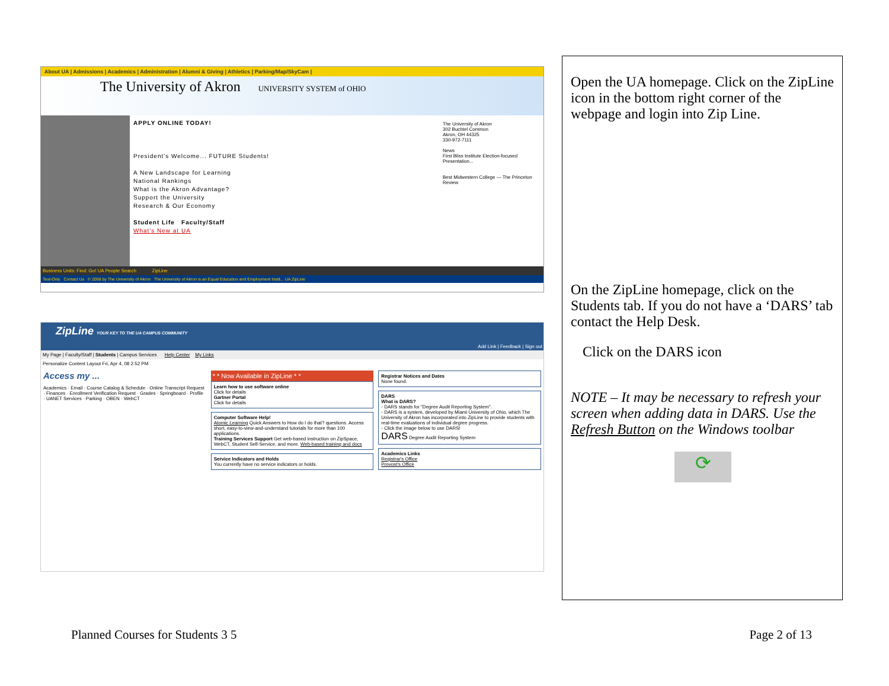About UA | Admissions | Academics | Administration | Alumni & Giving | Athletics | Parking/Map/SkyCam |
The University of Akron UNIVERSITY SYSTEM of OHIO
APPLY ONLINE TODAY!
President's Welcome... FUTURE Students!
A New Landscape for Learning
National Rankings
What is the Akron Advantage?
Support the University
Research & Our Economy
Student Life Faculty/Staff
What's New at UA
The University of Akron
302 Buchtel Common
Akron, OH 44325
330-972-7111
News
First Bliss Institute Election-focused Presentation...
Best Midwestern College — The Princeton Review
Business Units: Find: Go! UA People Search ZipLine
Text-Only Contact Us © 2008 by The University of Akron The University of Akron is an Equal Education and Employment Instit... UA ZipLine
ZipLine YOUR KEY TO THE UA CAMPUS COMMUNITY
Add Link | Feedback | Sign out
My Page | Faculty/Staff | Students | Campus Services Help Center My Links
Personalize Content Layout Fri, Apr 4, 08 2:52 PM
Access my ...
Academics · Email · Course Catalog & Schedule · Online Transcript Request · Finances · Enrollment Verification Request · Grades · Springboard · Profile · UANET Services · Parking · OBEN · WebCT
* * Now Available in ZipLine * *
Learn how to use software online
Click for details
Gartner Portal
Click for details
Computer Software Help!
Atomic Learning Quick Answers to How do I do that? questions. Access short, easy-to-view-and-understand tutorials for more than 100 applications.
Training Services Support Get web-based instruction on ZipSpace, WebCT, Student Self-Service, and more. Web-based training and docs
Service Indicators and Holds
You currently have no service indicators or holds.
Registrar Notices and Dates
None found.
DARS
What is DARS?
- DARS stands for "Degree Audit Reporting System".
- DARS is a system, developed by Miami University of Ohio, which The University of Akron has incorporated into ZipLine to provide students with real-time evaluations of individual degree progress.
- Click the image below to use DARS!
DARS Degree Audit Reporting System
Academics Links
Registrar's Office
Provost's Office
Open the UA homepage. Click on the ZipLine icon in the bottom right corner of the webpage and login into Zip Line.
On the ZipLine homepage, click on the Students tab. If you do not have a ‘DARS’ tab contact the Help Desk.
Click on the DARS icon
NOTE – It may be necessary to refresh your screen when adding data in DARS. Use the Refresh Button on the Windows toolbar
⟳
Planned Courses for Students 3 5 Page 2 of 13